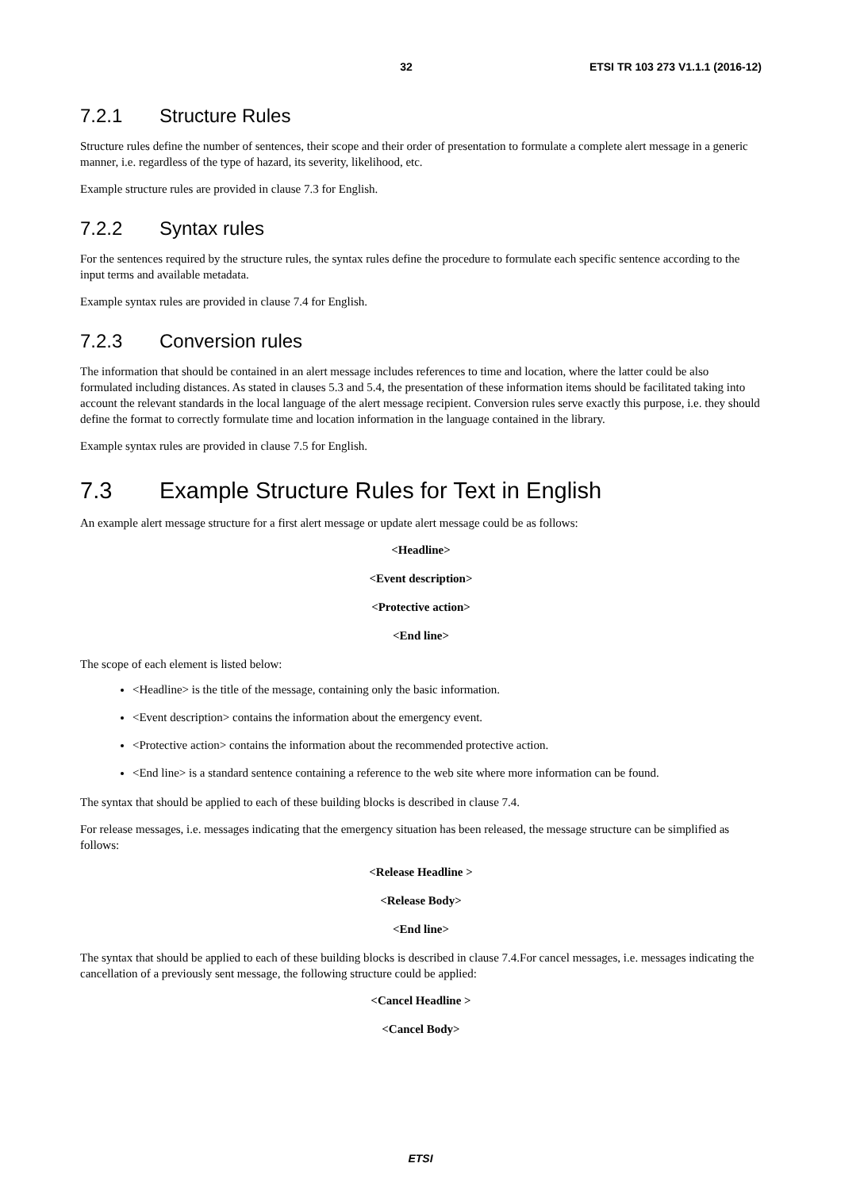32 ETSI TR 103 273 V1.1.1 (2016-12)
7.2.1 Structure Rules
Structure rules define the number of sentences, their scope and their order of presentation to formulate a complete alert message in a generic manner, i.e. regardless of the type of hazard, its severity, likelihood, etc.
Example structure rules are provided in clause 7.3 for English.
7.2.2 Syntax rules
For the sentences required by the structure rules, the syntax rules define the procedure to formulate each specific sentence according to the input terms and available metadata.
Example syntax rules are provided in clause 7.4 for English.
7.2.3 Conversion rules
The information that should be contained in an alert message includes references to time and location, where the latter could be also formulated including distances. As stated in clauses 5.3 and 5.4, the presentation of these information items should be facilitated taking into account the relevant standards in the local language of the alert message recipient. Conversion rules serve exactly this purpose, i.e. they should define the format to correctly formulate time and location information in the language contained in the library.
Example syntax rules are provided in clause 7.5 for English.
7.3 Example Structure Rules for Text in English
An example alert message structure for a first alert message or update alert message could be as follows:
<Headline>
<Event description>
<Protective action>
<End line>
The scope of each element is listed below:
<Headline> is the title of the message, containing only the basic information.
<Event description> contains the information about the emergency event.
<Protective action> contains the information about the recommended protective action.
<End line> is a standard sentence containing a reference to the web site where more information can be found.
The syntax that should be applied to each of these building blocks is described in clause 7.4.
For release messages, i.e. messages indicating that the emergency situation has been released, the message structure can be simplified as follows:
<Release Headline >
<Release Body>
<End line>
The syntax that should be applied to each of these building blocks is described in clause 7.4.For cancel messages, i.e. messages indicating the cancellation of a previously sent message, the following structure could be applied:
<Cancel Headline >
<Cancel Body>
ETSI